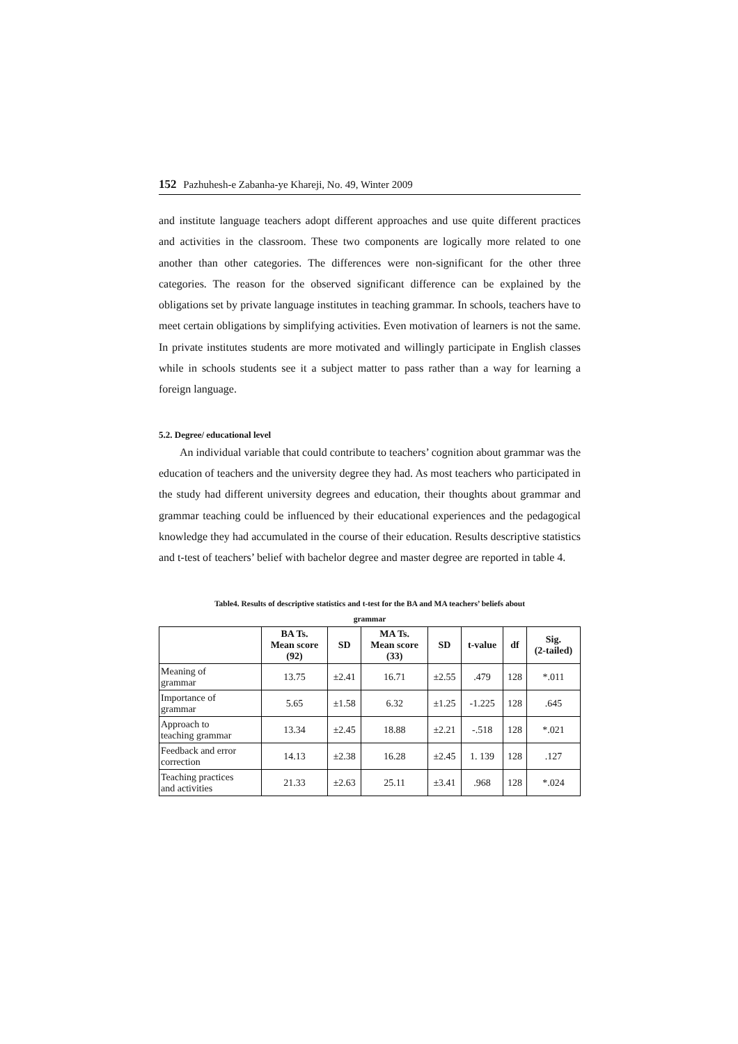152 Pazhuhesh-e Zabanha-ye Khareji, No. 49, Winter 2009
and institute language teachers adopt different approaches and use quite different practices and activities in the classroom. These two components are logically more related to one another than other categories. The differences were non-significant for the other three categories. The reason for the observed significant difference can be explained by the obligations set by private language institutes in teaching grammar. In schools, teachers have to meet certain obligations by simplifying activities. Even motivation of learners is not the same. In private institutes students are more motivated and willingly participate in English classes while in schools students see it a subject matter to pass rather than a way for learning a foreign language.
5.2. Degree/ educational level
An individual variable that could contribute to teachers’ cognition about grammar was the education of teachers and the university degree they had. As most teachers who participated in the study had different university degrees and education, their thoughts about grammar and grammar teaching could be influenced by their educational experiences and the pedagogical knowledge they had accumulated in the course of their education. Results descriptive statistics and t-test of teachers’ belief with bachelor degree and master degree are reported in table 4.
Table4. Results of descriptive statistics and t-test for the BA and MA teachers’ beliefs about
grammar
| | BA Ts. Mean score (92) | SD | MA Ts. Mean score (33) | SD | t-value | df | Sig. (2-tailed) |
| --- | --- | --- | --- | --- | --- | --- | --- |
| Meaning of grammar | 13.75 | ±2.41 | 16.71 | ±2.55 | .479 | 128 | *.011 |
| Importance of grammar | 5.65 | ±1.58 | 6.32 | ±1.25 | -1.225 | 128 | .645 |
| Approach to teaching grammar | 13.34 | ±2.45 | 18.88 | ±2.21 | -.518 | 128 | *.021 |
| Feedback and error correction | 14.13 | ±2.38 | 16.28 | ±2.45 | 1. 139 | 128 | .127 |
| Teaching practices and activities | 21.33 | ±2.63 | 25.11 | ±3.41 | .968 | 128 | *.024 |